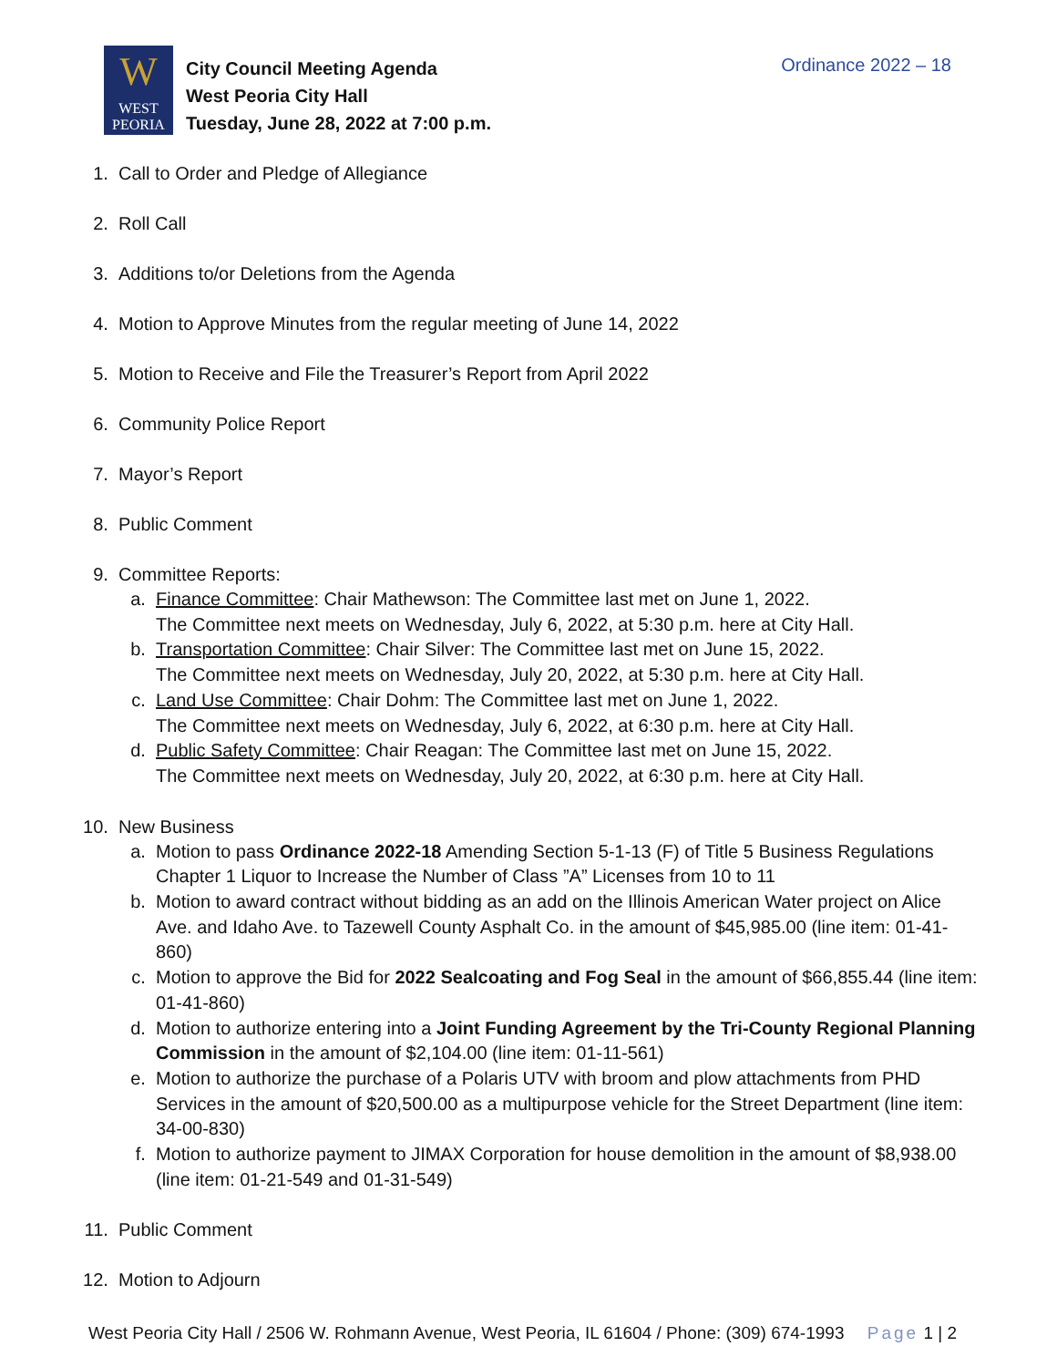W
WEST
PEORIA
City Council Meeting Agenda
West Peoria City Hall
Tuesday, June 28, 2022 at 7:00 p.m.
Ordinance 2022 – 18
1. Call to Order and Pledge of Allegiance
2. Roll Call
3. Additions to/or Deletions from the Agenda
4. Motion to Approve Minutes from the regular meeting of June 14, 2022
5. Motion to Receive and File the Treasurer’s Report from April 2022
6. Community Police Report
7. Mayor’s Report
8. Public Comment
9. Committee Reports:
a. Finance Committee: Chair Mathewson: The Committee last met on June 1, 2022.
The Committee next meets on Wednesday, July 6, 2022, at 5:30 p.m. here at City Hall.
b. Transportation Committee: Chair Silver: The Committee last met on June 15, 2022.
The Committee next meets on Wednesday, July 20, 2022, at 5:30 p.m. here at City Hall.
c. Land Use Committee: Chair Dohm: The Committee last met on June 1, 2022.
The Committee next meets on Wednesday, July 6, 2022, at 6:30 p.m. here at City Hall.
d. Public Safety Committee: Chair Reagan: The Committee last met on June 15, 2022.
The Committee next meets on Wednesday, July 20, 2022, at 6:30 p.m. here at City Hall.
10. New Business
a. Motion to pass Ordinance 2022-18 Amending Section 5-1-13 (F) of Title 5 Business Regulations Chapter 1 Liquor to Increase the Number of Class ”A” Licenses from 10 to 11
b. Motion to award contract without bidding as an add on the Illinois American Water project on Alice Ave. and Idaho Ave. to Tazewell County Asphalt Co. in the amount of $45,985.00 (line item: 01-41-860)
c. Motion to approve the Bid for 2022 Sealcoating and Fog Seal in the amount of $66,855.44 (line item: 01-41-860)
d. Motion to authorize entering into a Joint Funding Agreement by the Tri-County Regional Planning Commission in the amount of $2,104.00 (line item: 01-11-561)
e. Motion to authorize the purchase of a Polaris UTV with broom and plow attachments from PHD Services in the amount of $20,500.00 as a multipurpose vehicle for the Street Department (line item: 34-00-830)
f. Motion to authorize payment to JIMAX Corporation for house demolition in the amount of $8,938.00 (line item: 01-21-549 and 01-31-549)
11. Public Comment
12. Motion to Adjourn
West Peoria City Hall / 2506 W. Rohmann Avenue, West Peoria, IL 61604 / Phone: (309) 674-1993 Page 1 | 2